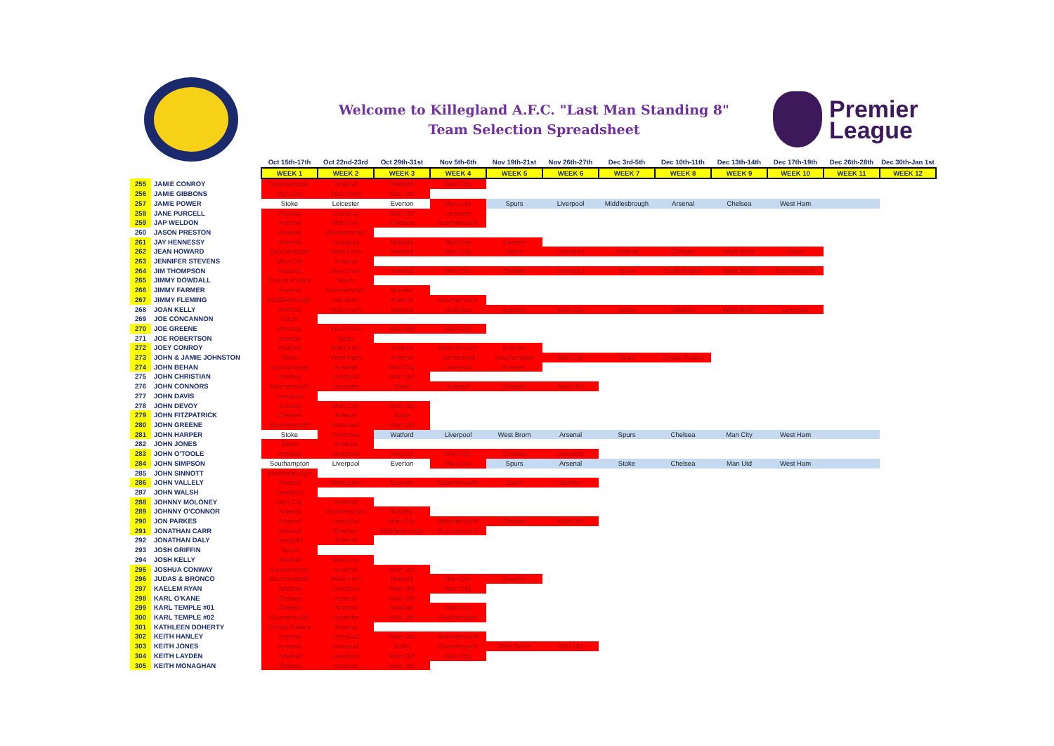Welcome to Killegland A.F.C. "Last Man Standing 8"
Team Selection Spreadsheet
Premier
League
| | | | Oct 15th-17th | Oct 22nd-23rd | Oct 29th-31st | Nov 5th-6th | Nov 19th-21st | Nov 26th-27th | Dec 3rd-5th | Dec 10th-11th | Dec 13th-14th | Dec 17th-19th | Dec 26th-28th | Dec 30th-Jan 1st |
| | | | WEEK 1 | WEEK 2 | WEEK 3 | WEEK 4 | WEEK 5 | WEEK 6 | WEEK 7 | WEEK 8 | WEEK 9 | WEEK 10 | WEEK 11 | WEEK 12 |
| 255 | JAMIE CONROY | | Southampton | Arsenal | Watford | Man City | | | | | | | | |
| 256 | JAMIE GIBBONS | | Man City | West Ham | Man Utd | | | | | | | | | |
| 257 | JAMIE POWER | | Stoke | Leicester | Everton | Man City | Spurs | Liverpool | Middlesbrough | Arsenal | Chelsea | West Ham | | |
| 258 | JANE PURCELL | | Arsenal | Liverpool | Man Utd | Leicester | | | | | | | | |
| 259 | JAP WELDON | | Arsenal | Man City | Chelsea | Bournemouth | | | | | | | | |
| 260 | JASON PRESTON | | Arsenal | Bournemouth | | | | | | | | | | |
| 261 | JAY HENNESSY | | Arsenal | Liverpool | Watford | Man City | Everton | | | | | | | |
| 262 | JEAN HOWARD | | Southampton | West Ham | Watford | Man City | Spurs | Liverpool | Arsenal | Chelsea | West Brom | Stoke | | |
| 263 | JENNIFER STEVENS | | Man City | Arsenal | | | | | | | | | | |
| 264 | JIM THOMPSON | | Watford | West Ham | Arsenal | Man City | Chelsea | Liverpool | Spurs | Southampton | West Brom | Bournemouth | | |
| 265 | JIMMY DOWDALL | | Crystal Palace | Spurs | | | | | | | | | | |
| 266 | JIMMY FARMER | | Arsenal | Bournemouth | Burnley | | | | | | | | | |
| 267 | JIMMY FLEMING | | Middlesbrough | Leicester | Arsenal | Bournemouth | | | | | | | | |
| 268 | JOAN KELLY | | Arsenal | West Ham | Watford | Liverpool | Everton | Man City | Spurs | Chelsea | West Brom | Leicester | | |
| 269 | JOE CONCANNON | | Spurs | | | | | | | | | | | |
| 270 | JOE GREENE | | Arsenal | West Ham | Man Utd | Man City | | | | | | | | |
| 271 | JOE ROBERTSON | | Arsenal | Spurs | | | | | | | | | | |
| 272 | JOEY CONROY | | Watford | West Ham | Arsenal | Bournemouth | Everton | | | | | | | |
| 273 | JOHN & JAMIE JOHNSTON | | Stoke | West Ham | Arsenal | Sunderland | Southampton | Man City | Spurs | Crystal Palace | | | | |
| 274 | JOHN BEHAN | | Southampton | Arsenal | Man City | Liverpool | Everton | | | | | | | |
| 275 | JOHN CHRISTIAN | | Chelsea | Liverpool | Man Utd | | | | | | | | | |
| 276 | JOHN CONNORS | | Bournemouth | Leicester | Stoke | Arsenal | Chelsea | Man Utd | | | | | | |
| 277 | JOHN DAVIS | | Liverpool | | | | | | | | | | | |
| 278 | JOHN DEVOY | | Arsenal | Man City | Man Utd | | | | | | | | | |
| 279 | JOHN FITZPATRICK | | Chelsea | Arsenal | Spurs | | | | | | | | | |
| 280 | JOHN GREENE | | Bournemouth | Swansea | Man Utd | | | | | | | | | |
| 281 | JOHN HARPER | | Stoke | Swansea | Watford | Liverpool | West Brom | Arsenal | Spurs | Chelsea | Man City | West Ham | | |
| 282 | JOHN JONES | | Stoke | Arsenal | | | | | | | | | | |
| 283 | JOHN O'TOOLE | | Arsenal | Liverpool | Watford | Man City | Chelsea | Leicester | | | | | | |
| 284 | JOHN SIMPSON | | Southampton | Liverpool | Everton | Man City | Spurs | Arsenal | Stoke | Chelsea | Man Utd | West Ham | | |
| 285 | JOHN SINNOTT | | Middlesbrough | | | | | | | | | | | |
| 286 | JOHN VALLELY | | Arsenal | West Ham | Everton | Bournemouth | Spurs | Burnley | | | | | | |
| 287 | JOHN WALSH | | Liverpool | | | | | | | | | | | |
| 288 | JOHNNY MOLONEY | | Man City | Arsenal | | | | | | | | | | |
| 289 | JOHNNY O'CONNOR | | Arsenal | Bournemouth | Burnley | | | | | | | | | |
| 290 | JON PARKES | | Arsenal | Liverpool | Man City | Bournemouth | Chelsea | Man Utd | | | | | | |
| 291 | JONATHAN CARR | | Arsenal | Everton | Middlesbrough | Bournemouth | | | | | | | | |
| 292 | JONATHAN DALY | | Liverpool | Arsenal | | | | | | | | | | |
| 293 | JOSH GRIFFIN | | Spurs | | | | | | | | | | | |
| 294 | JOSH KELLY | | Arsenal | Man City | | | | | | | | | | |
| 295 | JOSHUA CONWAY | | Southampton | Arsenal | Man Utd | | | | | | | | | |
| 296 | JUDAS & BRONCO | | Bournemouth | West Ham | Watford | Man City | Everton | | | | | | | |
| 297 | KAELEM RYAN | | Arsenal | Liverpool | Man Utd | Man City | | | | | | | | |
| 298 | KARL O'KANE | | Chelsea | Arsenal | Man Utd | | | | | | | | | |
| 299 | KARL TEMPLE #01 | | Chelsea | Arsenal | Watford | Man City | | | | | | | | |
| 300 | KARL TEMPLE #02 | | Bournemouth | Leicester | Man Utd | Southampton | | | | | | | | |
| 301 | KATHLEEN DOHERTY | | Crystal Palace | Arsenal | | | | | | | | | | |
| 302 | KEITH HANLEY | | Arsenal | Liverpool | Man Utd | Bournemouth | | | | | | | | |
| 303 | KEITH JONES | | Arsenal | Liverpool | Stoke | Bournemouth | West Brom | Man Utd | | | | | | |
| 304 | KEITH LAYDEN | | Arsenal | Liverpool | Man Utd | Man City | | | | | | | | |
| 305 | KEITH MONAGHAN | | Chelsea | Arsenal | Man Utd | | | | | | | | | |